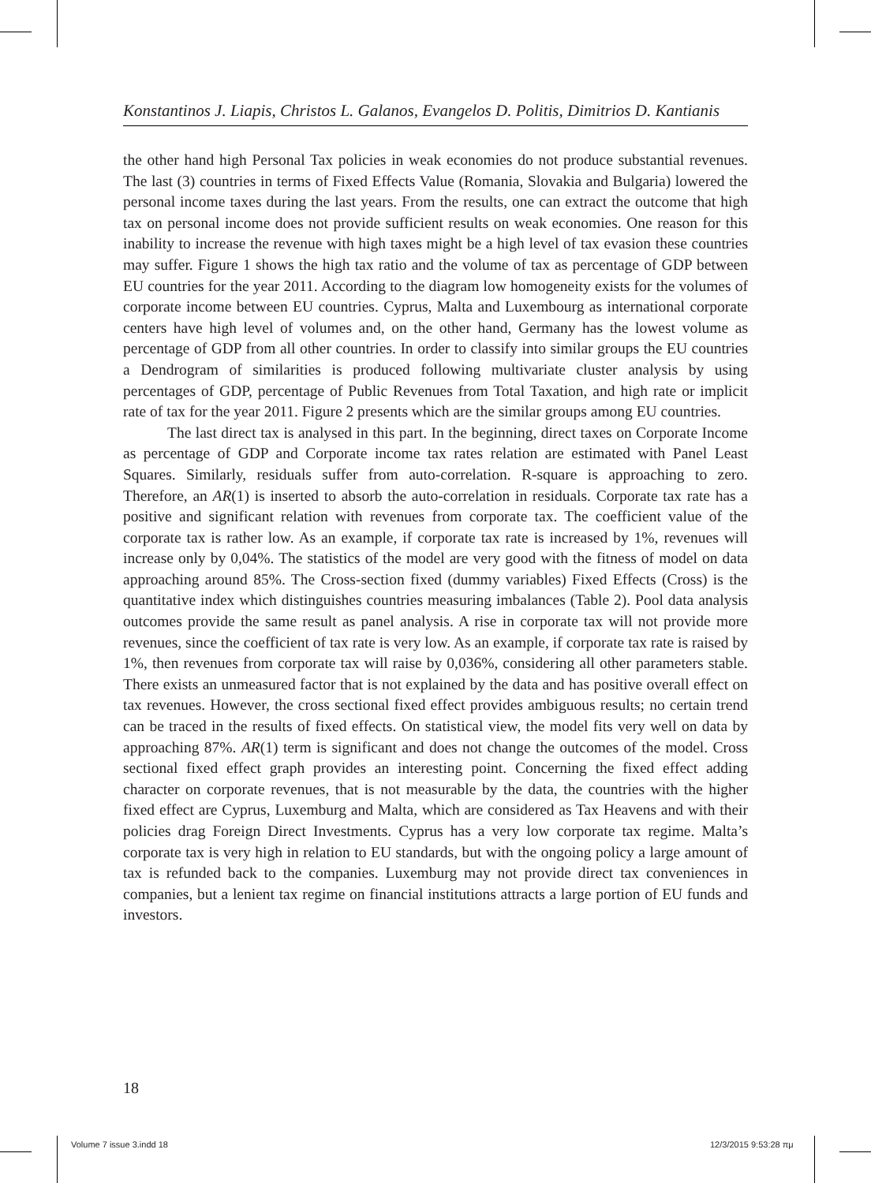Konstantinos J. Liapis, Christos L. Galanos, Evangelos D. Politis, Dimitrios D. Kantianis
the other hand high Personal Tax policies in weak economies do not produce substantial revenues. The last (3) countries in terms of Fixed Effects Value (Romania, Slovakia and Bulgaria) lowered the personal income taxes during the last years. From the results, one can extract the outcome that high tax on personal income does not provide sufficient results on weak economies. One reason for this inability to increase the revenue with high taxes might be a high level of tax evasion these countries may suffer. Figure 1 shows the high tax ratio and the volume of tax as percentage of GDP between EU countries for the year 2011. According to the diagram low homogeneity exists for the volumes of corporate income between EU countries. Cyprus, Malta and Luxembourg as international corporate centers have high level of volumes and, on the other hand, Germany has the lowest volume as percentage of GDP from all other countries. In order to classify into similar groups the EU countries a Dendrogram of similarities is produced following multivariate cluster analysis by using percentages of GDP, percentage of Public Revenues from Total Taxation, and high rate or implicit rate of tax for the year 2011. Figure 2 presents which are the similar groups among EU countries.
The last direct tax is analysed in this part. In the beginning, direct taxes on Corporate Income as percentage of GDP and Corporate income tax rates relation are estimated with Panel Least Squares. Similarly, residuals suffer from auto-correlation. R-square is approaching to zero. Therefore, an AR(1) is inserted to absorb the auto-correlation in residuals. Corporate tax rate has a positive and significant relation with revenues from corporate tax. The coefficient value of the corporate tax is rather low. As an example, if corporate tax rate is increased by 1%, revenues will increase only by 0,04%. The statistics of the model are very good with the fitness of model on data approaching around 85%. The Cross-section fixed (dummy variables) Fixed Effects (Cross) is the quantitative index which distinguishes countries measuring imbalances (Table 2). Pool data analysis outcomes provide the same result as panel analysis. A rise in corporate tax will not provide more revenues, since the coefficient of tax rate is very low. As an example, if corporate tax rate is raised by 1%, then revenues from corporate tax will raise by 0,036%, considering all other parameters stable. There exists an unmeasured factor that is not explained by the data and has positive overall effect on tax revenues. However, the cross sectional fixed effect provides ambiguous results; no certain trend can be traced in the results of fixed effects. On statistical view, the model fits very well on data by approaching 87%. AR(1) term is significant and does not change the outcomes of the model. Cross sectional fixed effect graph provides an interesting point. Concerning the fixed effect adding character on corporate revenues, that is not measurable by the data, the countries with the higher fixed effect are Cyprus, Luxemburg and Malta, which are considered as Tax Heavens and with their policies drag Foreign Direct Investments. Cyprus has a very low corporate tax regime. Malta’s corporate tax is very high in relation to EU standards, but with the ongoing policy a large amount of tax is refunded back to the companies. Luxemburg may not provide direct tax conveniences in companies, but a lenient tax regime on financial institutions attracts a large portion of EU funds and investors.
18
Volume 7 issue 3.indd 18 12/3/2015 9:53:28 πμ